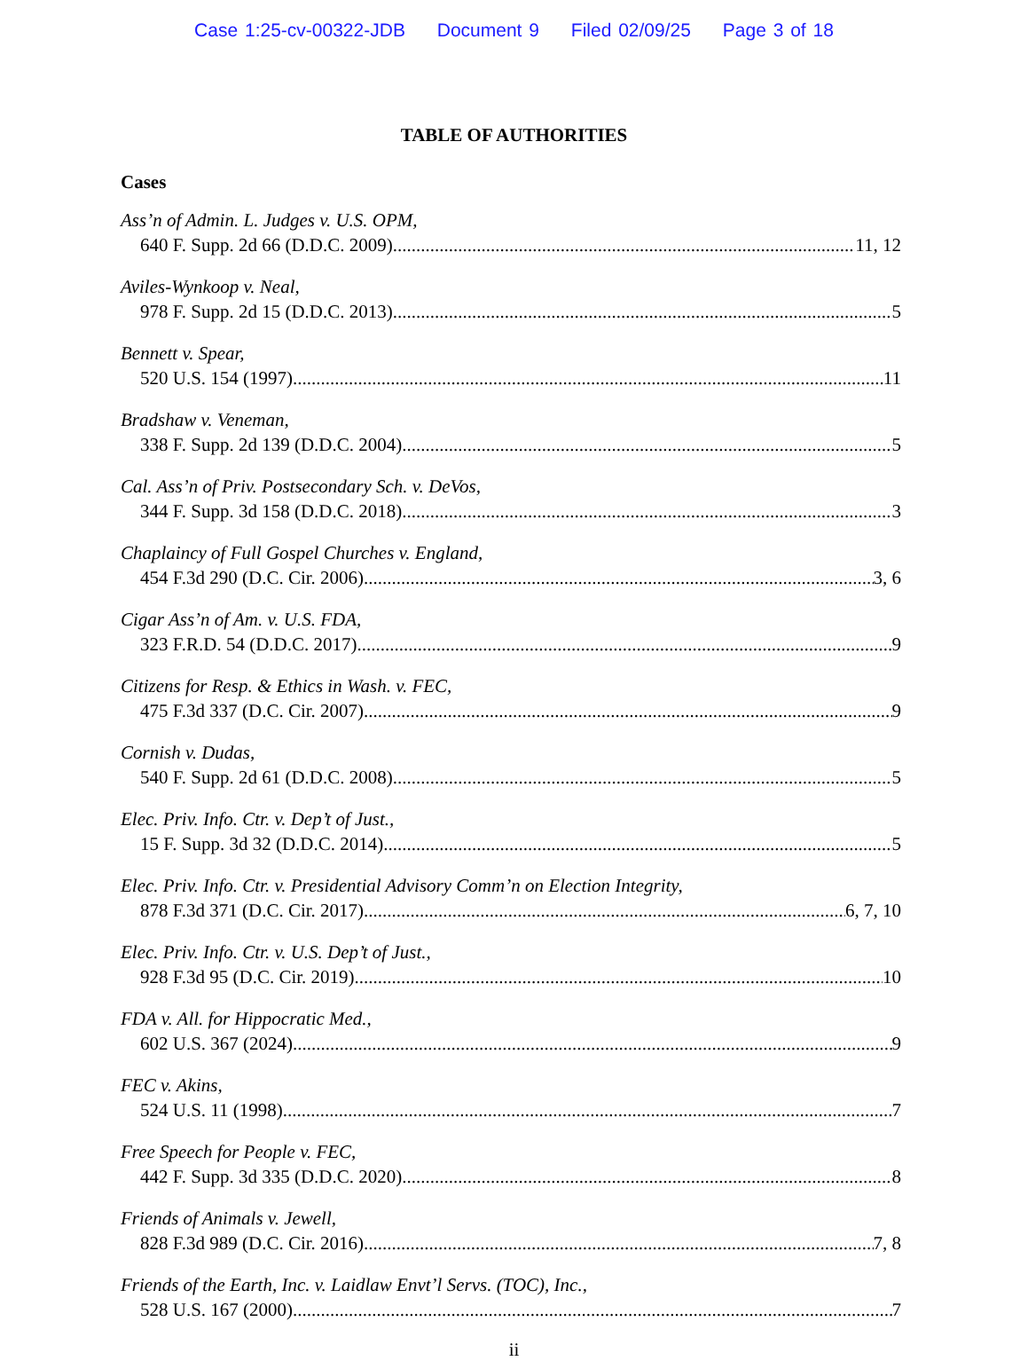Case 1:25-cv-00322-JDB Document 9 Filed 02/09/25 Page 3 of 18
TABLE OF AUTHORITIES
Cases
Ass’n of Admin. L. Judges v. U.S. OPM,
640 F. Supp. 2d 66 (D.D.C. 2009) 11, 12
Aviles-Wynkoop v. Neal,
978 F. Supp. 2d 15 (D.D.C. 2013) 5
Bennett v. Spear,
520 U.S. 154 (1997) 11
Bradshaw v. Veneman,
338 F. Supp. 2d 139 (D.D.C. 2004) 5
Cal. Ass’n of Priv. Postsecondary Sch. v. DeVos,
344 F. Supp. 3d 158 (D.D.C. 2018) 3
Chaplaincy of Full Gospel Churches v. England,
454 F.3d 290 (D.C. Cir. 2006) 3, 6
Cigar Ass’n of Am. v. U.S. FDA,
323 F.R.D. 54 (D.D.C. 2017) 9
Citizens for Resp. & Ethics in Wash. v. FEC,
475 F.3d 337 (D.C. Cir. 2007) 9
Cornish v. Dudas,
540 F. Supp. 2d 61 (D.D.C. 2008) 5
Elec. Priv. Info. Ctr. v. Dep’t of Just.,
15 F. Supp. 3d 32 (D.D.C. 2014) 5
Elec. Priv. Info. Ctr. v. Presidential Advisory Comm’n on Election Integrity,
878 F.3d 371 (D.C. Cir. 2017) 6, 7, 10
Elec. Priv. Info. Ctr. v. U.S. Dep’t of Just.,
928 F.3d 95 (D.C. Cir. 2019) 10
FDA v. All. for Hippocratic Med.,
602 U.S. 367 (2024) 9
FEC v. Akins,
524 U.S. 11 (1998) 7
Free Speech for People v. FEC,
442 F. Supp. 3d 335 (D.D.C. 2020) 8
Friends of Animals v. Jewell,
828 F.3d 989 (D.C. Cir. 2016) 7, 8
Friends of the Earth, Inc. v. Laidlaw Envt’l Servs. (TOC), Inc.,
528 U.S. 167 (2000) 7
ii